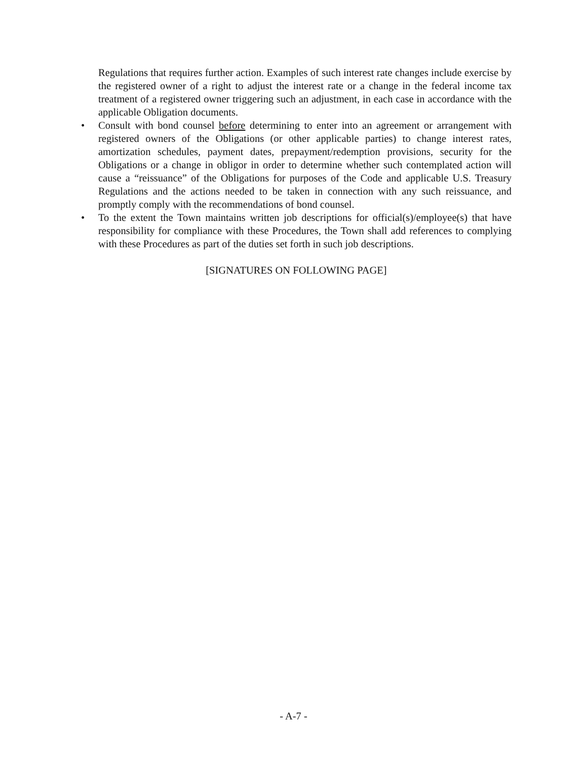Regulations that requires further action. Examples of such interest rate changes include exercise by the registered owner of a right to adjust the interest rate or a change in the federal income tax treatment of a registered owner triggering such an adjustment, in each case in accordance with the applicable Obligation documents.
• Consult with bond counsel before determining to enter into an agreement or arrangement with registered owners of the Obligations (or other applicable parties) to change interest rates, amortization schedules, payment dates, prepayment/redemption provisions, security for the Obligations or a change in obligor in order to determine whether such contemplated action will cause a “reissuance” of the Obligations for purposes of the Code and applicable U.S. Treasury Regulations and the actions needed to be taken in connection with any such reissuance, and promptly comply with the recommendations of bond counsel.
• To the extent the Town maintains written job descriptions for official(s)/employee(s) that have responsibility for compliance with these Procedures, the Town shall add references to complying with these Procedures as part of the duties set forth in such job descriptions.
[SIGNATURES ON FOLLOWING PAGE]
- A-7 -